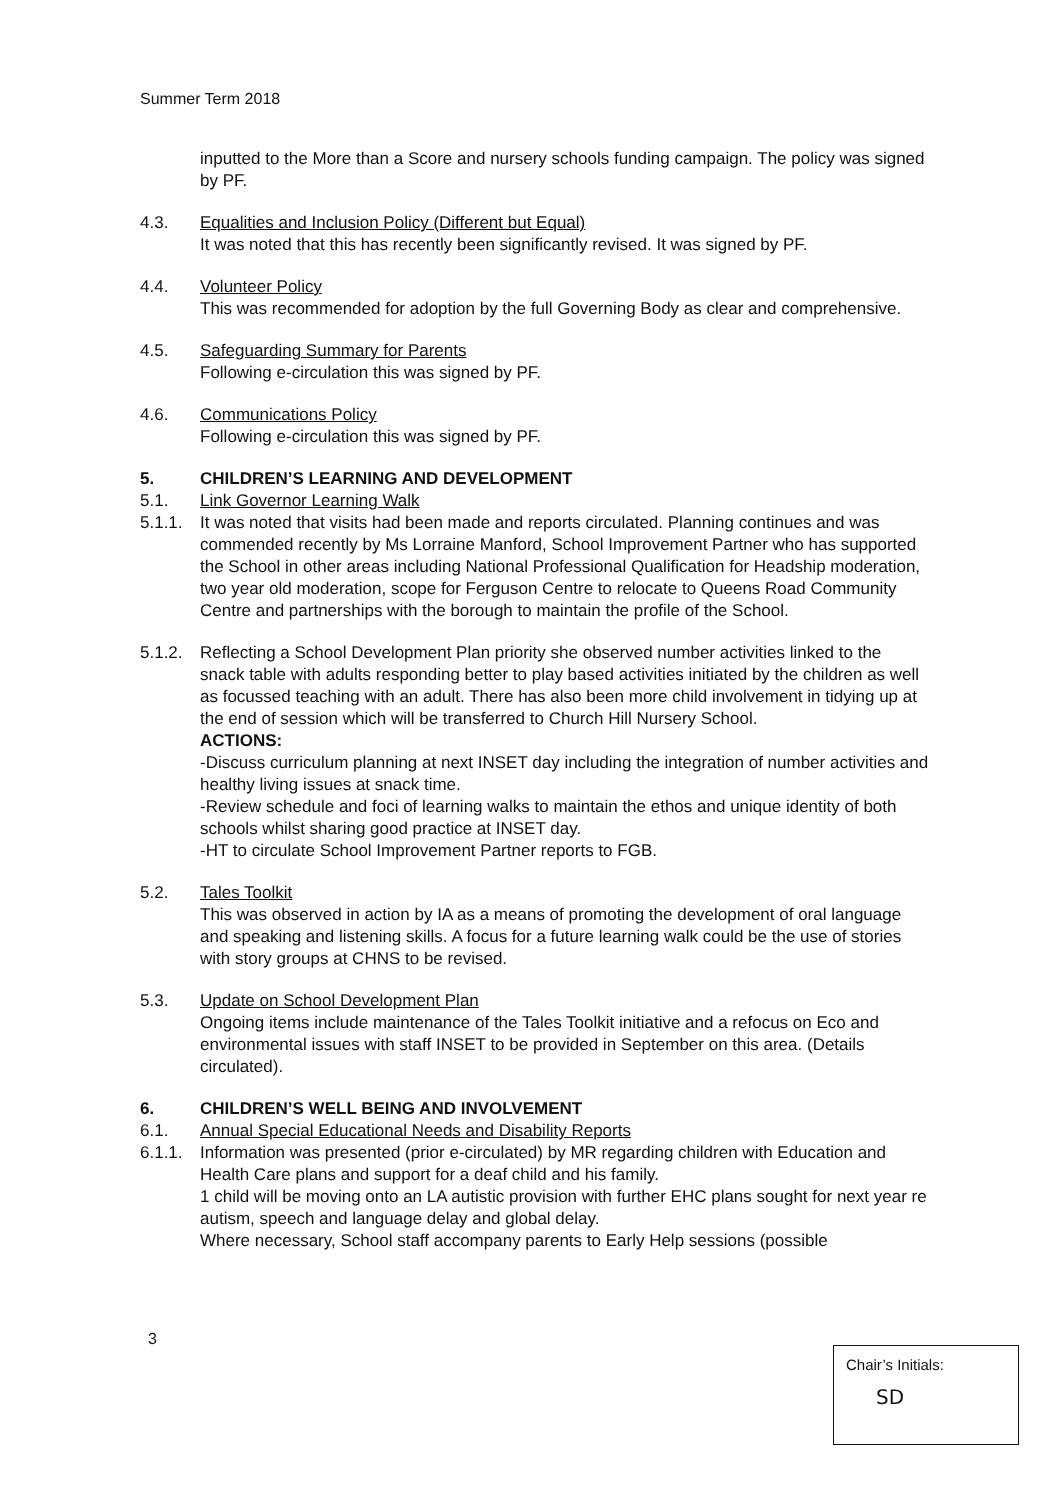Summer Term 2018
inputted to the More than a Score and nursery schools funding campaign. The policy was signed by PF.
4.3. Equalities and Inclusion Policy (Different but Equal)
It was noted that this has recently been significantly revised. It was signed by PF.
4.4. Volunteer Policy
This was recommended for adoption by the full Governing Body as clear and comprehensive.
4.5. Safeguarding Summary for Parents
Following e-circulation this was signed by PF.
4.6. Communications Policy
Following e-circulation this was signed by PF.
5. CHILDREN’S LEARNING AND DEVELOPMENT
5.1. Link Governor Learning Walk
5.1.1.
It was noted that visits had been made and reports circulated. Planning continues and was commended recently by Ms Lorraine Manford, School Improvement Partner who has supported the School in other areas including National Professional Qualification for Headship moderation, two year old moderation, scope for Ferguson Centre to relocate to Queens Road Community Centre and partnerships with the borough to maintain the profile of the School.
5.1.2.
Reflecting a School Development Plan priority she observed number activities linked to the snack table with adults responding better to play based activities initiated by the children as well as focussed teaching with an adult. There has also been more child involvement in tidying up at the end of session which will be transferred to Church Hill Nursery School.
ACTIONS:
-Discuss curriculum planning at next INSET day including the integration of number activities and healthy living issues at snack time.
-Review schedule and foci of learning walks to maintain the ethos and unique identity of both schools whilst sharing good practice at INSET day.
-HT to circulate School Improvement Partner reports to FGB.
5.2. Tales Toolkit
This was observed in action by IA as a means of promoting the development of oral language and speaking and listening skills. A focus for a future learning walk could be the use of stories with story groups at CHNS to be revised.
5.3. Update on School Development Plan
Ongoing items include maintenance of the Tales Toolkit initiative and a refocus on Eco and environmental issues with staff INSET to be provided in September on this area. (Details circulated).
6. CHILDREN’S WELL BEING AND INVOLVEMENT
6.1. Annual Special Educational Needs and Disability Reports
6.1.1.
Information was presented (prior e-circulated) by MR regarding children with Education and Health Care plans and support for a deaf child and his family.
1 child will be moving onto an LA autistic provision with further EHC plans sought for next year re autism, speech and language delay and global delay.
Where necessary, School staff accompany parents to Early Help sessions (possible
3
Chair’s Initials:
SD